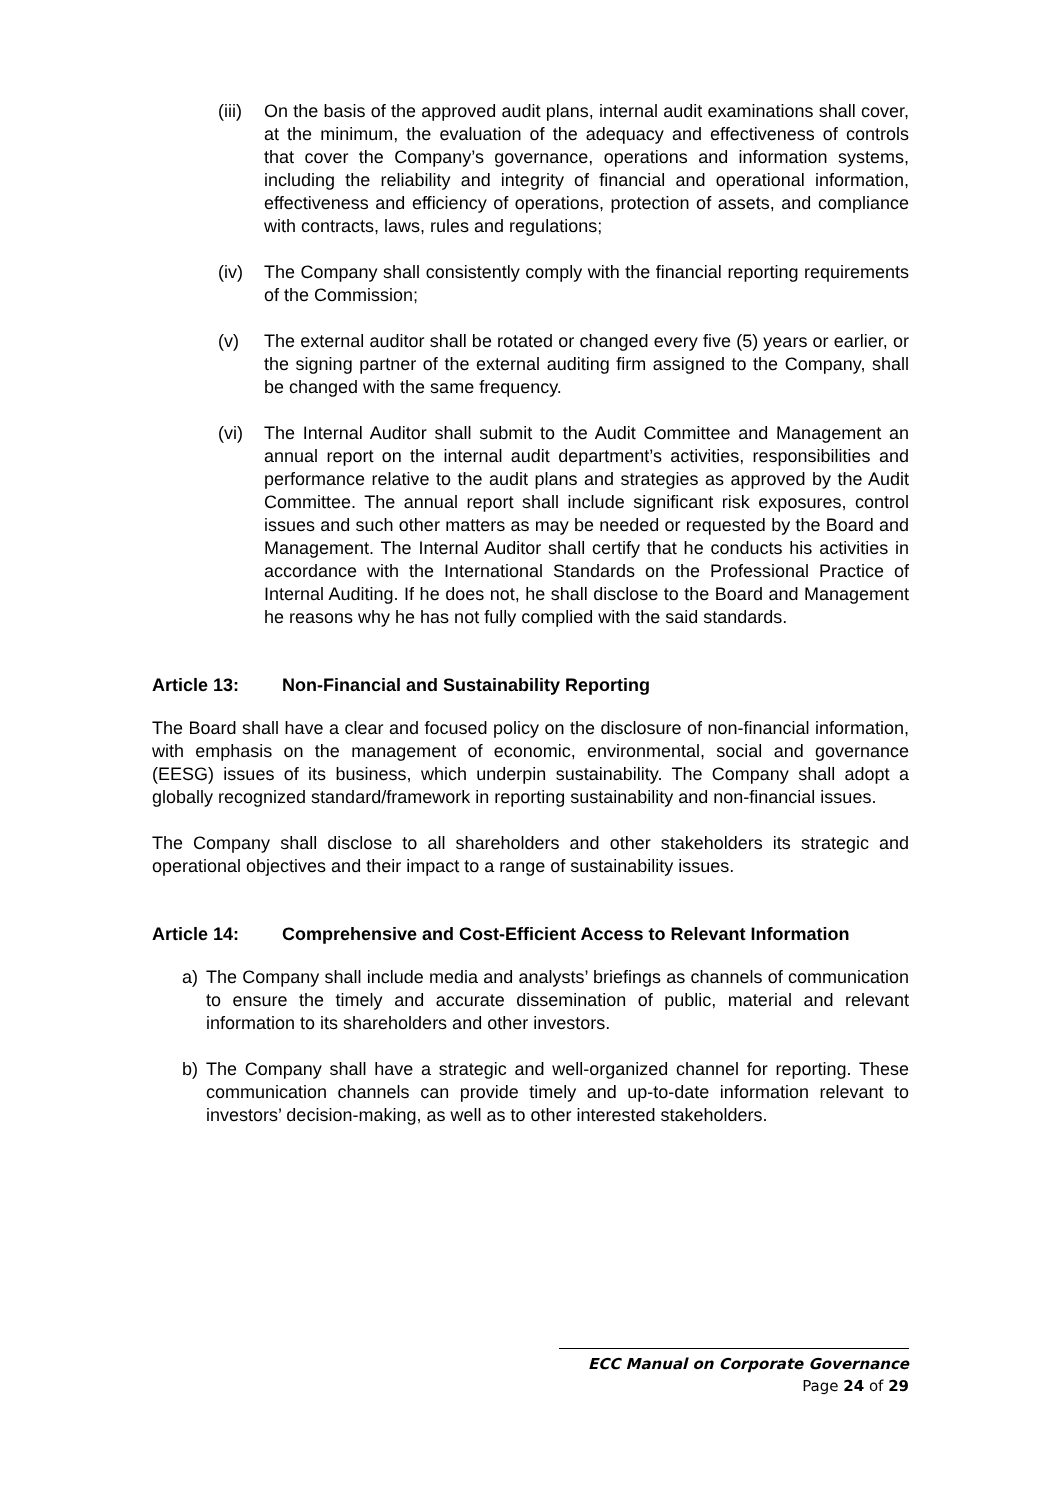(iii) On the basis of the approved audit plans, internal audit examinations shall cover, at the minimum, the evaluation of the adequacy and effectiveness of controls that cover the Company’s governance, operations and information systems, including the reliability and integrity of financial and operational information, effectiveness and efficiency of operations, protection of assets, and compliance with contracts, laws, rules and regulations;
(iv) The Company shall consistently comply with the financial reporting requirements of the Commission;
(v) The external auditor shall be rotated or changed every five (5) years or earlier, or the signing partner of the external auditing firm assigned to the Company, shall be changed with the same frequency.
(vi) The Internal Auditor shall submit to the Audit Committee and Management an annual report on the internal audit department’s activities, responsibilities and performance relative to the audit plans and strategies as approved by the Audit Committee. The annual report shall include significant risk exposures, control issues and such other matters as may be needed or requested by the Board and Management. The Internal Auditor shall certify that he conducts his activities in accordance with the International Standards on the Professional Practice of Internal Auditing. If he does not, he shall disclose to the Board and Management he reasons why he has not fully complied with the said standards.
Article 13: Non-Financial and Sustainability Reporting
The Board shall have a clear and focused policy on the disclosure of non-financial information, with emphasis on the management of economic, environmental, social and governance (EESG) issues of its business, which underpin sustainability. The Company shall adopt a globally recognized standard/framework in reporting sustainability and non-financial issues.
The Company shall disclose to all shareholders and other stakeholders its strategic and operational objectives and their impact to a range of sustainability issues.
Article 14: Comprehensive and Cost-Efficient Access to Relevant Information
a) The Company shall include media and analysts’ briefings as channels of communication to ensure the timely and accurate dissemination of public, material and relevant information to its shareholders and other investors.
b) The Company shall have a strategic and well-organized channel for reporting. These communication channels can provide timely and up-to-date information relevant to investors’ decision-making, as well as to other interested stakeholders.
ECC Manual on Corporate Governance
Page 24 of 29